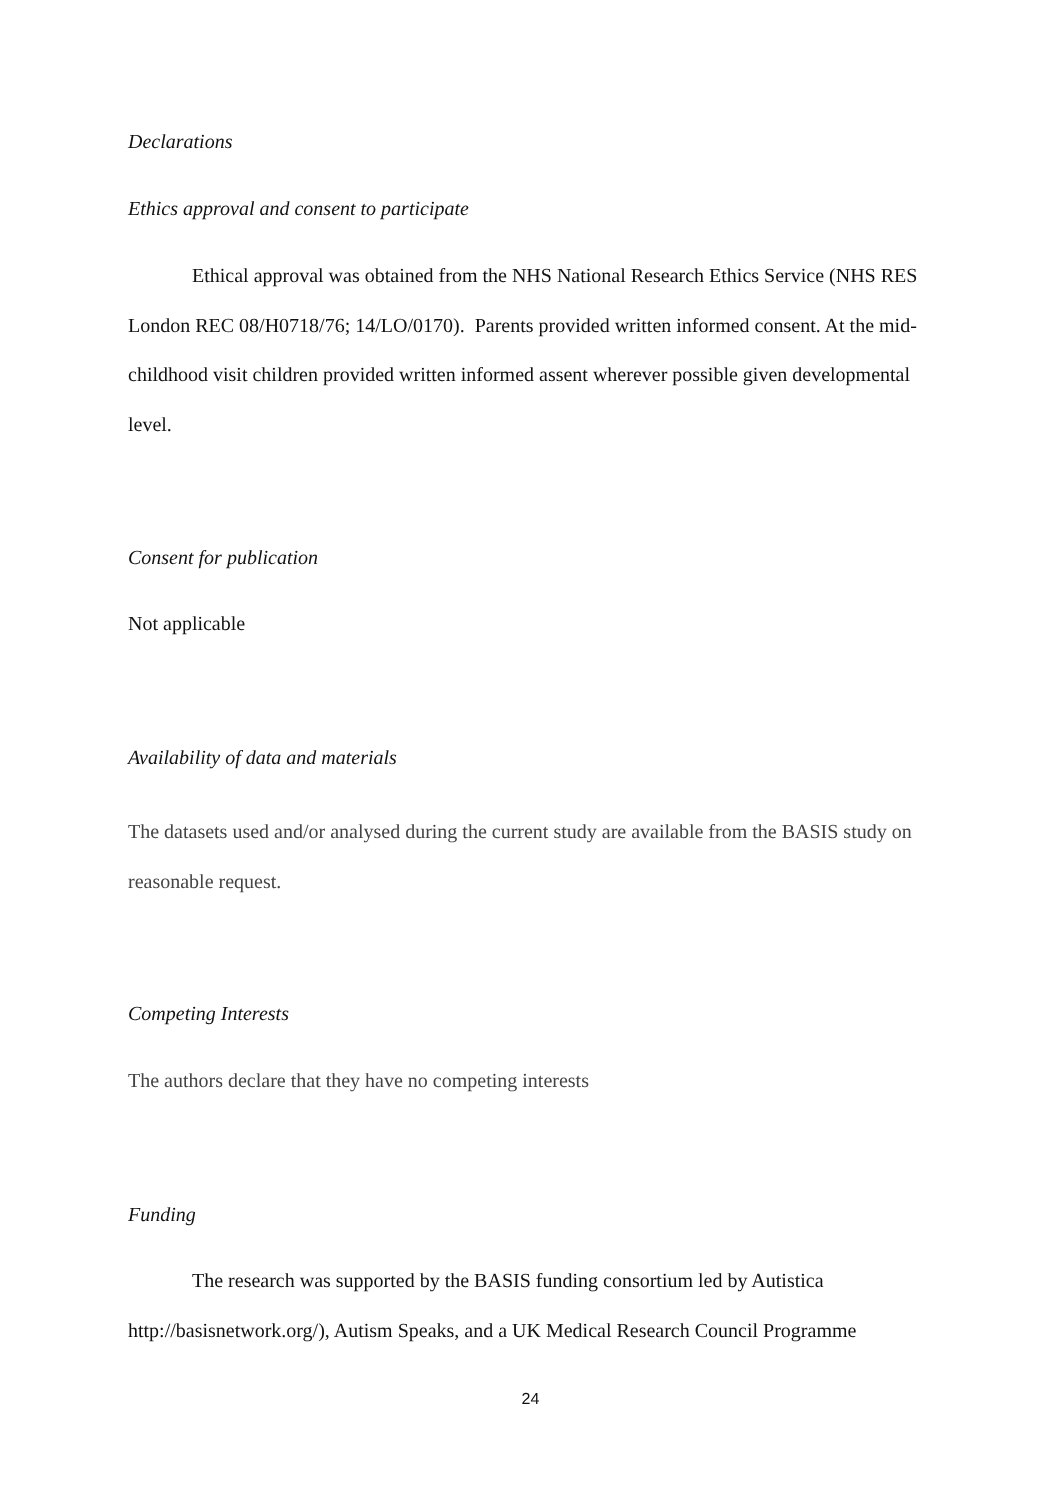Declarations
Ethics approval and consent to participate
Ethical approval was obtained from the NHS National Research Ethics Service (NHS RES London REC 08/H0718/76; 14/LO/0170). Parents provided written informed consent. At the mid-childhood visit children provided written informed assent wherever possible given developmental level.
Consent for publication
Not applicable
Availability of data and materials
The datasets used and/or analysed during the current study are available from the BASIS study on reasonable request.
Competing Interests
The authors declare that they have no competing interests
Funding
The research was supported by the BASIS funding consortium led by Autistica http://basisnetwork.org/), Autism Speaks, and a UK Medical Research Council Programme
24